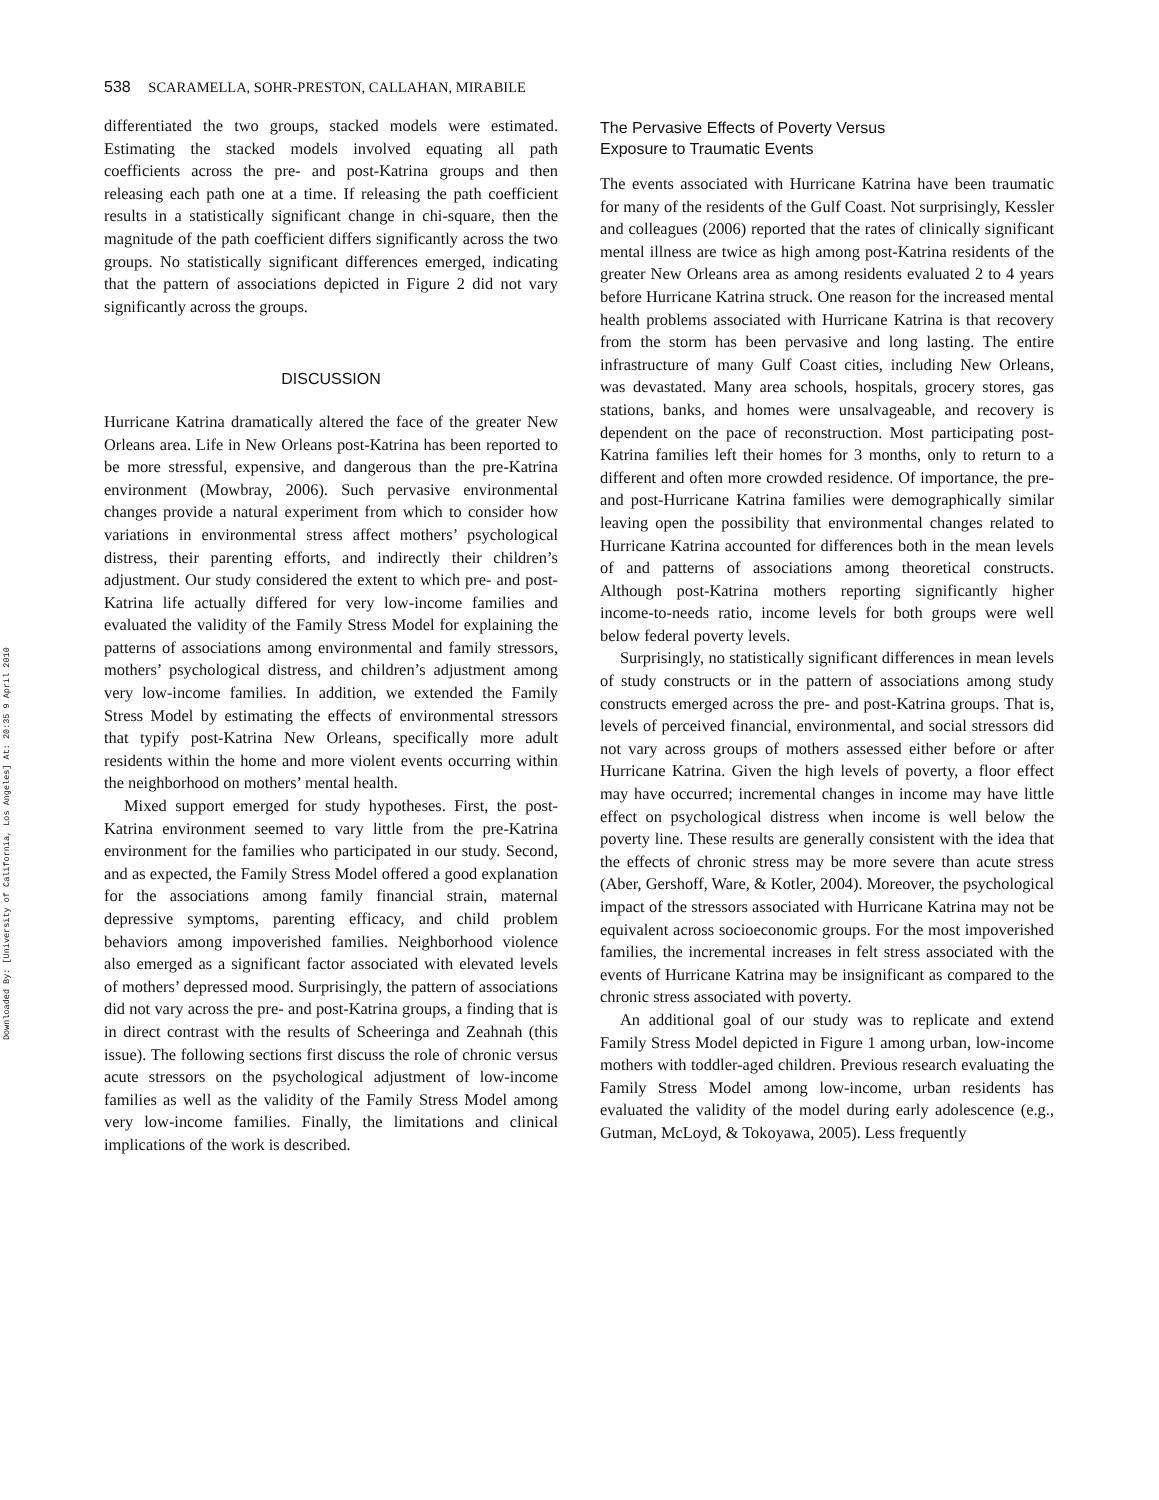Downloaded By: [University of California, Los Angeles] At: 20:35 9 April 2010
538 SCARAMELLA, SOHR-PRESTON, CALLAHAN, MIRABILE
differentiated the two groups, stacked models were estimated. Estimating the stacked models involved equating all path coefficients across the pre- and post-Katrina groups and then releasing each path one at a time. If releasing the path coefficient results in a statistically significant change in chi-square, then the magnitude of the path coefficient differs significantly across the two groups. No statistically significant differences emerged, indicating that the pattern of associations depicted in Figure 2 did not vary significantly across the groups.
DISCUSSION
Hurricane Katrina dramatically altered the face of the greater New Orleans area. Life in New Orleans post-Katrina has been reported to be more stressful, expensive, and dangerous than the pre-Katrina environment (Mowbray, 2006). Such pervasive environmental changes provide a natural experiment from which to consider how variations in environmental stress affect mothers’ psychological distress, their parenting efforts, and indirectly their children’s adjustment. Our study considered the extent to which pre- and post-Katrina life actually differed for very low-income families and evaluated the validity of the Family Stress Model for explaining the patterns of associations among environmental and family stressors, mothers’ psychological distress, and children’s adjustment among very low-income families. In addition, we extended the Family Stress Model by estimating the effects of environmental stressors that typify post-Katrina New Orleans, specifically more adult residents within the home and more violent events occurring within the neighborhood on mothers’ mental health.
Mixed support emerged for study hypotheses. First, the post-Katrina environment seemed to vary little from the pre-Katrina environment for the families who participated in our study. Second, and as expected, the Family Stress Model offered a good explanation for the associations among family financial strain, maternal depressive symptoms, parenting efficacy, and child problem behaviors among impoverished families. Neighborhood violence also emerged as a significant factor associated with elevated levels of mothers’ depressed mood. Surprisingly, the pattern of associations did not vary across the pre- and post-Katrina groups, a finding that is in direct contrast with the results of Scheeringa and Zeahnah (this issue). The following sections first discuss the role of chronic versus acute stressors on the psychological adjustment of low-income families as well as the validity of the Family Stress Model among very low-income families. Finally, the limitations and clinical implications of the work is described.
The Pervasive Effects of Poverty Versus
Exposure to Traumatic Events
The events associated with Hurricane Katrina have been traumatic for many of the residents of the Gulf Coast. Not surprisingly, Kessler and colleagues (2006) reported that the rates of clinically significant mental illness are twice as high among post-Katrina residents of the greater New Orleans area as among residents evaluated 2 to 4 years before Hurricane Katrina struck. One reason for the increased mental health problems associated with Hurricane Katrina is that recovery from the storm has been pervasive and long lasting. The entire infrastructure of many Gulf Coast cities, including New Orleans, was devastated. Many area schools, hospitals, grocery stores, gas stations, banks, and homes were unsalvageable, and recovery is dependent on the pace of reconstruction. Most participating post-Katrina families left their homes for 3 months, only to return to a different and often more crowded residence. Of importance, the pre- and post-Hurricane Katrina families were demographically similar leaving open the possibility that environmental changes related to Hurricane Katrina accounted for differences both in the mean levels of and patterns of associations among theoretical constructs. Although post-Katrina mothers reporting significantly higher income-to-needs ratio, income levels for both groups were well below federal poverty levels.
Surprisingly, no statistically significant differences in mean levels of study constructs or in the pattern of associations among study constructs emerged across the pre- and post-Katrina groups. That is, levels of perceived financial, environmental, and social stressors did not vary across groups of mothers assessed either before or after Hurricane Katrina. Given the high levels of poverty, a floor effect may have occurred; incremental changes in income may have little effect on psychological distress when income is well below the poverty line. These results are generally consistent with the idea that the effects of chronic stress may be more severe than acute stress (Aber, Gershoff, Ware, & Kotler, 2004). Moreover, the psychological impact of the stressors associated with Hurricane Katrina may not be equivalent across socioeconomic groups. For the most impoverished families, the incremental increases in felt stress associated with the events of Hurricane Katrina may be insignificant as compared to the chronic stress associated with poverty.
An additional goal of our study was to replicate and extend Family Stress Model depicted in Figure 1 among urban, low-income mothers with toddler-aged children. Previous research evaluating the Family Stress Model among low-income, urban residents has evaluated the validity of the model during early adolescence (e.g., Gutman, McLoyd, & Tokoyawa, 2005). Less frequently